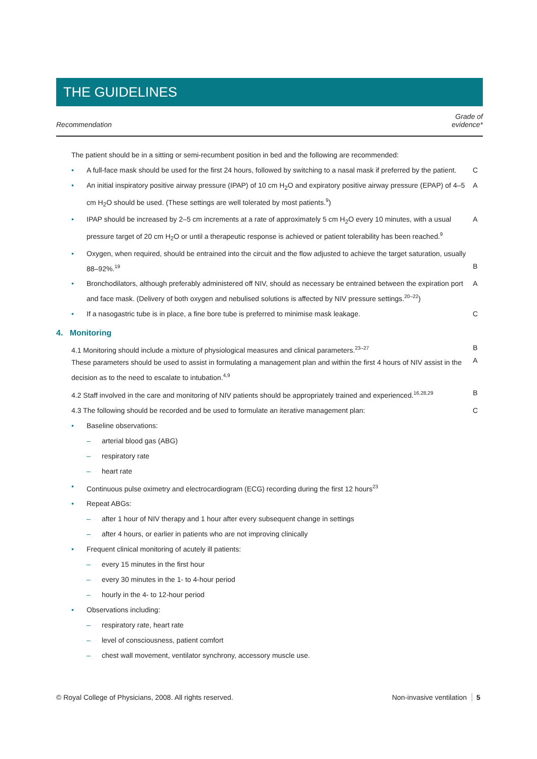THE GUIDELINES
Recommendation
Grade of
evidence*
The patient should be in a sitting or semi-recumbent position in bed and the following are recommended:
•
A full-face mask should be used for the first 24 hours, followed by switching to a nasal mask if preferred by the patient.
C
•
An initial inspiratory positive airway pressure (IPAP) of 10 cm H<sub>2</sub>O and expiratory positive airway pressure (EPAP) of 4–5 cm H<sub>2</sub>O should be used. (These settings are well tolerated by most patients.<sup>9</sup>)
A
•
IPAP should be increased by 2–5 cm increments at a rate of approximately 5 cm H<sub>2</sub>O every 10 minutes, with a usual pressure target of 20 cm H<sub>2</sub>O or until a therapeutic response is achieved or patient tolerability has been reached.<sup>9</sup>
A
•
Oxygen, when required, should be entrained into the circuit and the flow adjusted to achieve the target saturation, usually 88–92%.<sup>19</sup>
B
•
Bronchodilators, although preferably administered off NIV, should as necessary be entrained between the expiration port and face mask. (Delivery of both oxygen and nebulised solutions is affected by NIV pressure settings.<sup>20–22</sup>)
A
•
If a nasogastric tube is in place, a fine bore tube is preferred to minimise mask leakage.
C
4. Monitoring
4.1 Monitoring should include a mixture of physiological measures and clinical parameters.<sup>23–27</sup>
These parameters should be used to assist in formulating a management plan and within the first 4 hours of NIV assist in the decision as to the need to escalate to intubation.<sup>4,9</sup>
B
A
4.2 Staff involved in the care and monitoring of NIV patients should be appropriately trained and experienced.<sup>16,28,29</sup>
B
4.3 The following should be recorded and be used to formulate an iterative management plan:
C
•
Baseline observations:
–
arterial blood gas (ABG)
–
respiratory rate
–
heart rate
•
Continuous pulse oximetry and electrocardiogram (ECG) recording during the first 12 hours<sup>23</sup>
•
Repeat ABGs:
–
after 1 hour of NIV therapy and 1 hour after every subsequent change in settings
–
after 4 hours, or earlier in patients who are not improving clinically
•
Frequent clinical monitoring of acutely ill patients:
–
every 15 minutes in the first hour
–
every 30 minutes in the 1- to 4-hour period
–
hourly in the 4- to 12-hour period
•
Observations including:
–
respiratory rate, heart rate
–
level of consciousness, patient comfort
–
chest wall movement, ventilator synchrony, accessory muscle use.
© Royal College of Physicians, 2008. All rights reserved.
Non-invasive ventilation 5